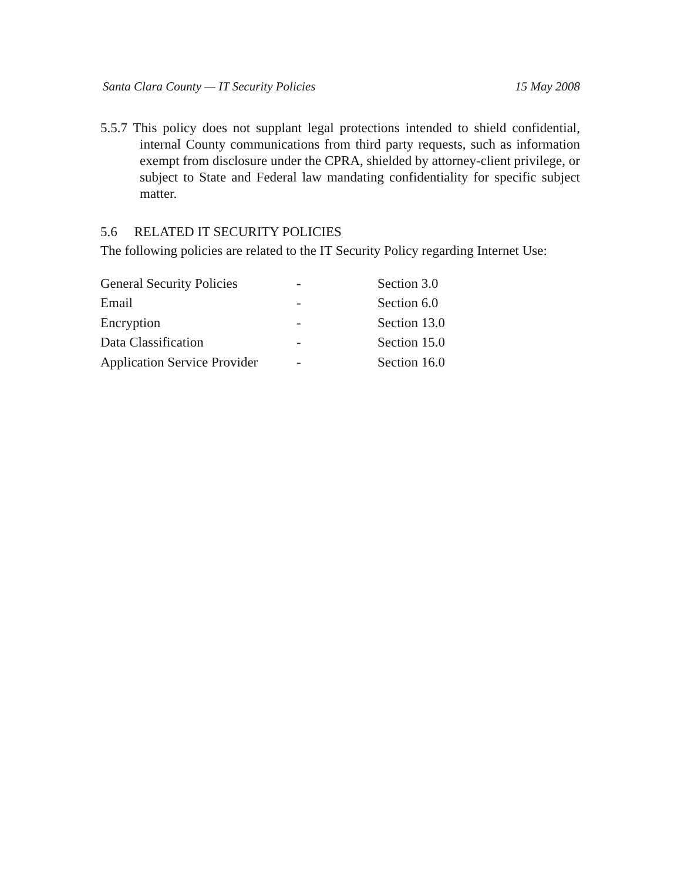Santa Clara County — IT Security Policies 15 May 2008
5.5.7 This policy does not supplant legal protections intended to shield confidential, internal County communications from third party requests, such as information exempt from disclosure under the CPRA, shielded by attorney-client privilege, or subject to State and Federal law mandating confidentiality for specific subject matter.
5.6 RELATED IT SECURITY POLICIES
The following policies are related to the IT Security Policy regarding Internet Use:
| General Security Policies | - | Section 3.0 |
| Email | - | Section 6.0 |
| Encryption | - | Section 13.0 |
| Data Classification | - | Section 15.0 |
| Application Service Provider | - | Section 16.0 |